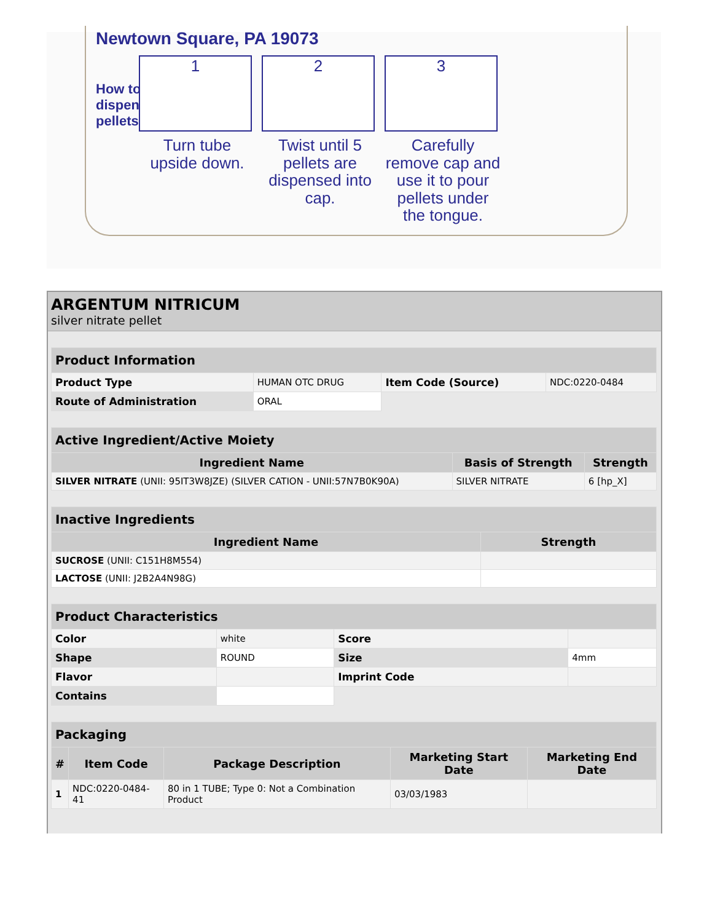Newtown Square, PA 19073
How to dispense pellets?
1
Turn tube upside down.
2
Twist until 5 pellets are dispensed into cap.
3
Carefully remove cap and use it to pour pellets under the tongue.
ARGENTUM NITRICUM
silver nitrate pellet
| Product Information | | | |
| --- | --- | --- | --- |
| Product Type | HUMAN OTC DRUG | Item Code (Source) | NDC:0220-0484 |
| Route of Administration | ORAL | | |
| Active Ingredient/Active Moiety | | |
| --- | --- | --- |
| Ingredient Name | Basis of Strength | Strength |
| SILVER NITRATE (UNII: 95IT3W8JZE) (SILVER CATION - UNII:57N7B0K90A) | SILVER NITRATE | 6 [hp_X] |
| Inactive Ingredients | |
| --- | --- |
| Ingredient Name | Strength |
| SUCROSE (UNII: C151H8M554) | |
| LACTOSE (UNII: J2B2A4N98G) | |
| Product Characteristics | | | |
| --- | --- | --- | --- |
| Color | white | Score | |
| Shape | ROUND | Size | 4mm |
| Flavor | | Imprint Code | |
| Contains | | | |
| Packaging | | | | |
| --- | --- | --- | --- | --- |
| # | Item Code | Package Description | Marketing Start Date | Marketing End Date |
| 1 | NDC:0220-0484-41 | 80 in 1 TUBE; Type 0: Not a Combination Product | 03/03/1983 | |